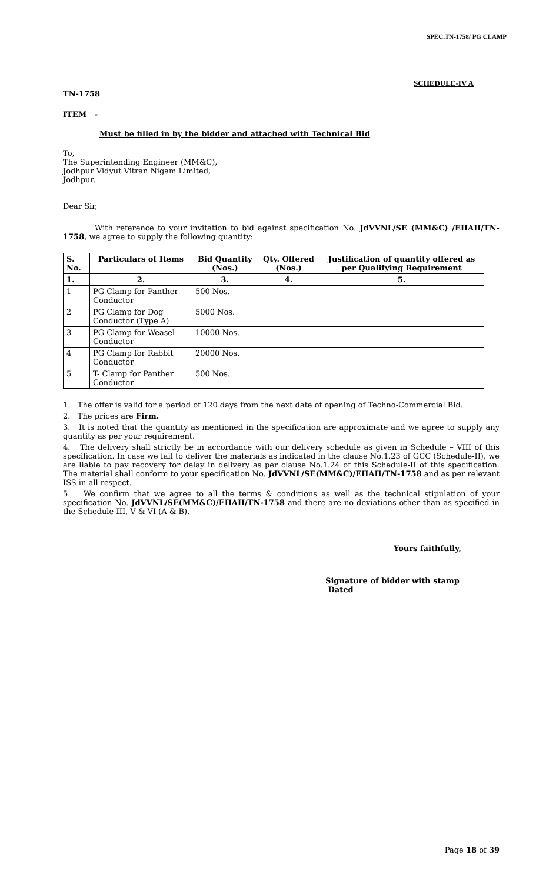SPEC.TN-1758/ PG CLAMP
SCHEDULE-IV A
TN-1758
ITEM -
Must be filled in by the bidder and attached with Technical Bid
To,
The Superintending Engineer (MM&C),
Jodhpur Vidyut Vitran Nigam Limited,
Jodhpur.
Dear Sir,
With reference to your invitation to bid against specification No. JdVVNL/SE (MM&C) /EIIAII/TN-1758, we agree to supply the following quantity:
| S. No. | Particulars of Items | Bid Quantity (Nos.) | Qty. Offered (Nos.) | Justification of quantity offered as per Qualifying Requirement |
| --- | --- | --- | --- | --- |
| 1. | 2. | 3. | 4. | 5. |
| 1 | PG Clamp for Panther Conductor | 500 Nos. | | |
| 2 | PG Clamp for Dog Conductor (Type A) | 5000 Nos. | | |
| 3 | PG Clamp for Weasel Conductor | 10000 Nos. | | |
| 4 | PG Clamp for Rabbit Conductor | 20000 Nos. | | |
| 5 | T- Clamp for Panther Conductor | 500 Nos. | | |
1. The offer is valid for a period of 120 days from the next date of opening of Techno-Commercial Bid.
2. The prices are Firm.
3. It is noted that the quantity as mentioned in the specification are approximate and we agree to supply any quantity as per your requirement.
4. The delivery shall strictly be in accordance with our delivery schedule as given in Schedule – VIII of this specification. In case we fail to deliver the materials as indicated in the clause No.1.23 of GCC (Schedule-II), we are liable to pay recovery for delay in delivery as per clause No.1.24 of this Schedule-II of this specification. The material shall conform to your specification No. JdVVNL/SE(MM&C)/EIIAII/TN-1758 and as per relevant ISS in all respect.
5. We confirm that we agree to all the terms & conditions as well as the technical stipulation of your specification No. JdVVNL/SE(MM&C)/EIIAII/TN-1758 and there are no deviations other than as specified in the Schedule-III, V & VI (A & B).
Yours faithfully,
Signature of bidder with stamp
Dated
Page 18 of 39